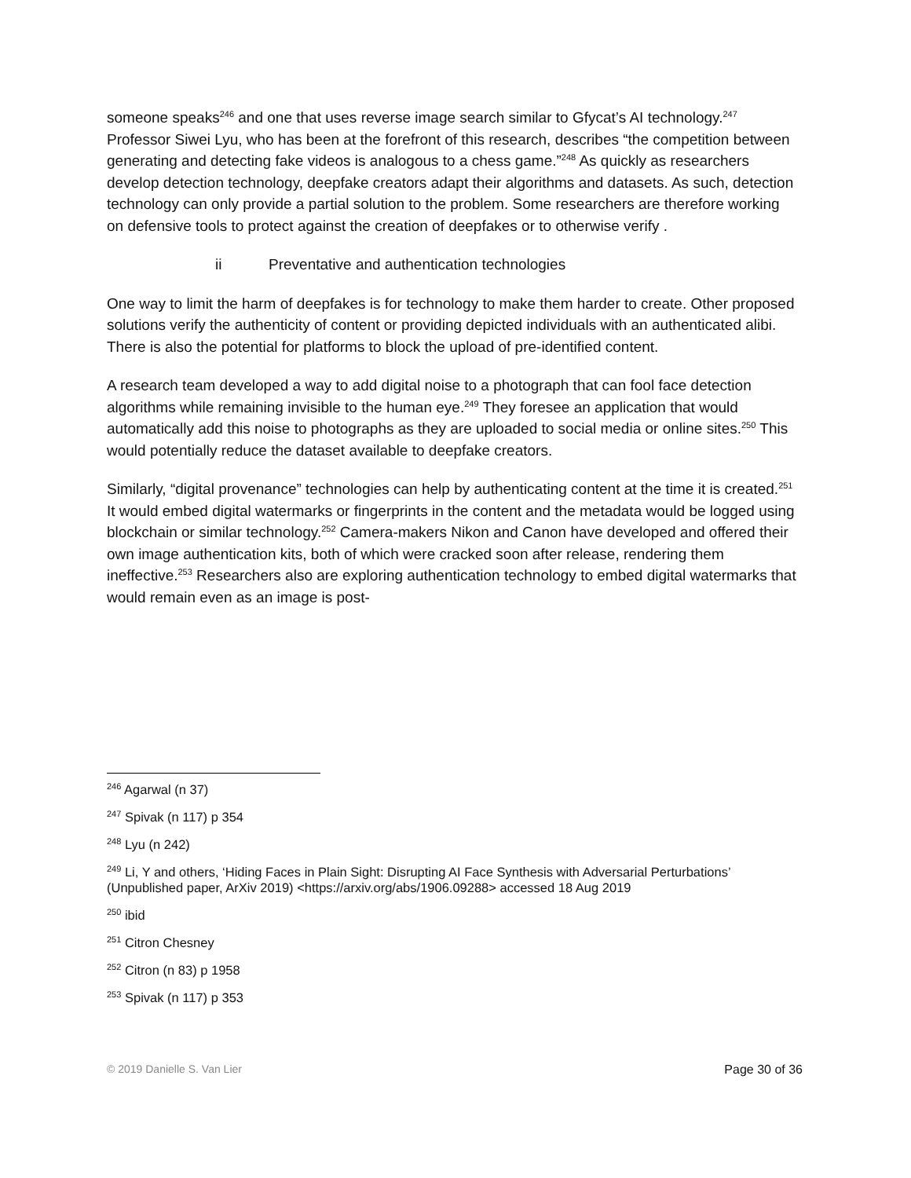someone speaks<sup>246</sup> and one that uses reverse image search similar to Gfycat’s AI technology.<sup>247</sup> Professor Siwei Lyu, who has been at the forefront of this research, describes “the competition between generating and detecting fake videos is analogous to a chess game.”<sup>248</sup> As quickly as researchers develop detection technology, deepfake creators adapt their algorithms and datasets. As such, detection technology can only provide a partial solution to the problem. Some researchers are therefore working on defensive tools to protect against the creation of deepfakes or to otherwise verify .
ii Preventative and authentication technologies
One way to limit the harm of deepfakes is for technology to make them harder to create. Other proposed solutions verify the authenticity of content or providing depicted individuals with an authenticated alibi. There is also the potential for platforms to block the upload of pre-identified content.
A research team developed a way to add digital noise to a photograph that can fool face detection algorithms while remaining invisible to the human eye.<sup>249</sup> They foresee an application that would automatically add this noise to photographs as they are uploaded to social media or online sites.<sup>250</sup> This would potentially reduce the dataset available to deepfake creators.
Similarly, “digital provenance” technologies can help by authenticating content at the time it is created.<sup>251</sup> It would embed digital watermarks or fingerprints in the content and the metadata would be logged using blockchain or similar technology.<sup>252</sup> Camera-makers Nikon and Canon have developed and offered their own image authentication kits, both of which were cracked soon after release, rendering them ineffective.<sup>253</sup> Researchers also are exploring authentication technology to embed digital watermarks that would remain even as an image is post-
<sup>246</sup> Agarwal (n 37)
<sup>247</sup> Spivak (n 117) p 354
<sup>248</sup> Lyu (n 242)
<sup>249</sup> Li, Y and others, ‘Hiding Faces in Plain Sight: Disrupting AI Face Synthesis with Adversarial Perturbations’ (Unpublished paper, ArXiv 2019) <https://arxiv.org/abs/1906.09288> accessed 18 Aug 2019
<sup>250</sup> ibid
<sup>251</sup> Citron Chesney
<sup>252</sup> Citron (n 83) p 1958
<sup>253</sup> Spivak (n 117) p 353
© 2019 Danielle S. Van Lier Page 30 of 36